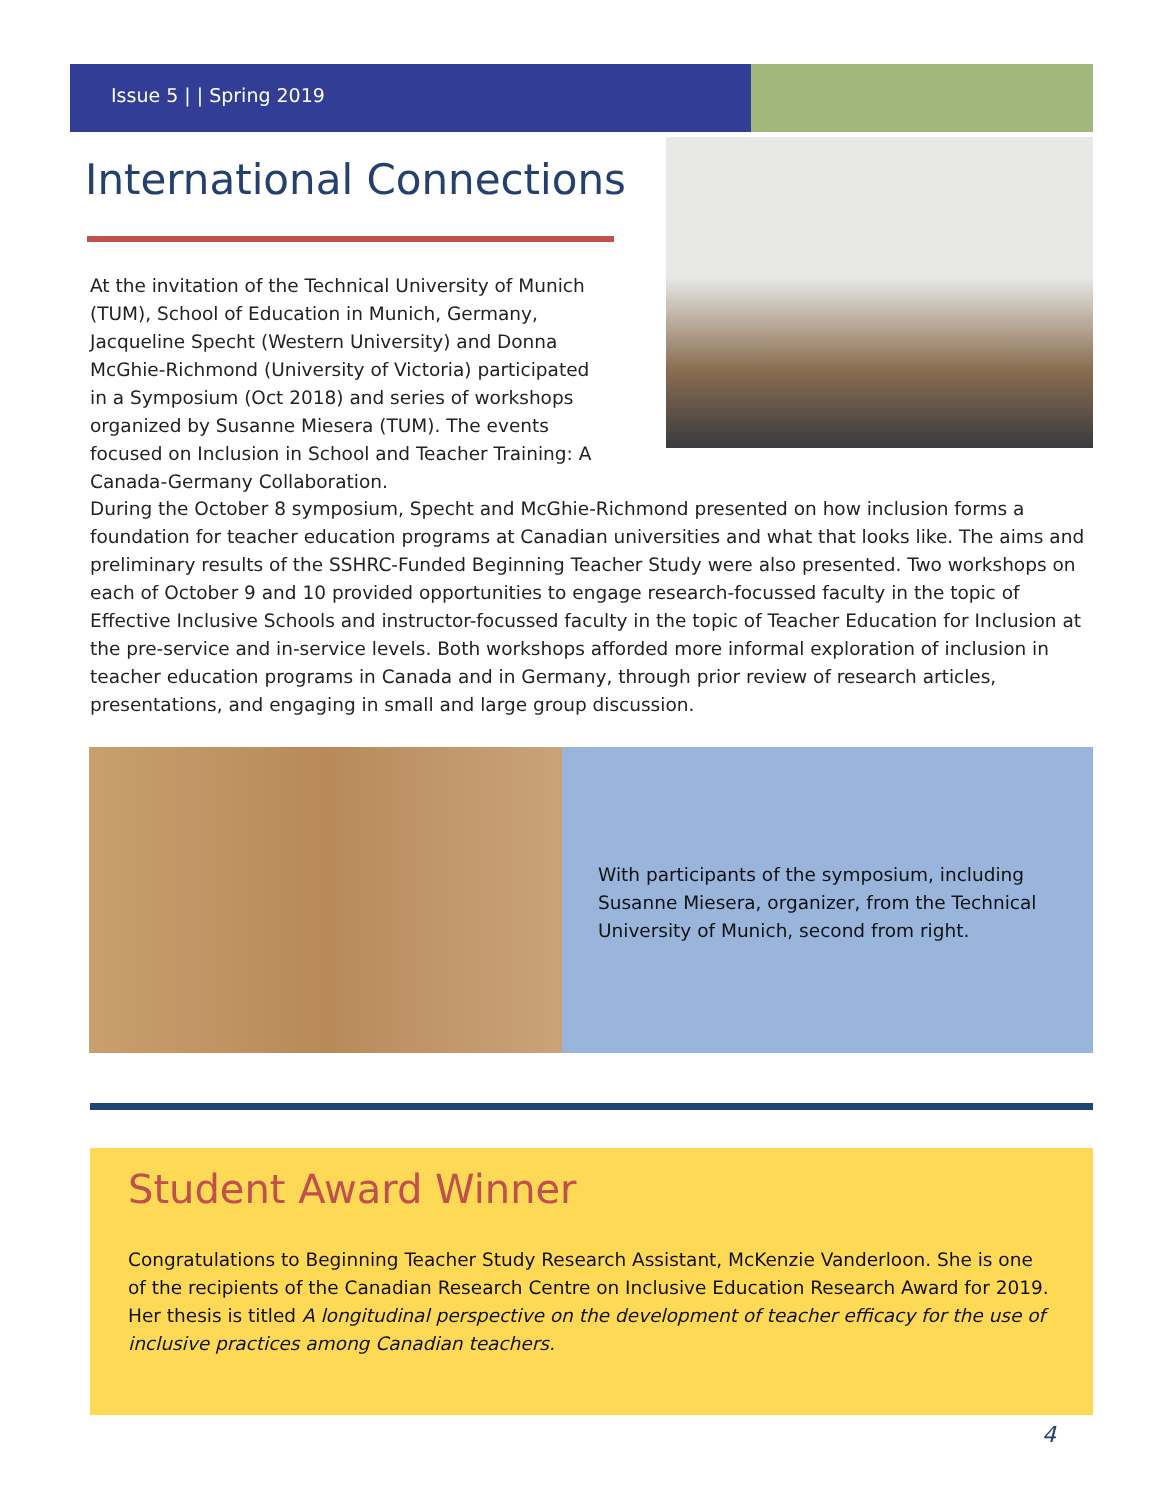Issue 5 | | Spring 2019
International Connections
At the invitation of the Technical University of Munich (TUM), School of Education in Munich, Germany, Jacqueline Specht (Western University) and Donna McGhie-Richmond (University of Victoria) participated in a Symposium (Oct 2018) and series of workshops organized by Susanne Miesera (TUM). The events focused on Inclusion in School and Teacher Training: A Canada-Germany Collaboration.
During the October 8 symposium, Specht and McGhie-Richmond presented on how inclusion forms a foundation for teacher education programs at Canadian universities and what that looks like. The aims and preliminary results of the SSHRC-Funded Beginning Teacher Study were also presented. Two workshops on each of October 9 and 10 provided opportunities to engage research-focussed faculty in the topic of Effective Inclusive Schools and instructor-focussed faculty in the topic of Teacher Education for Inclusion at the pre-service and in-service levels. Both workshops afforded more informal exploration of inclusion in teacher education programs in Canada and in Germany, through prior review of research articles, presentations, and engaging in small and large group discussion.
With participants of the symposium, including Susanne Miesera, organizer, from the Technical University of Munich, second from right.
Student Award Winner
Congratulations to Beginning Teacher Study Research Assistant, McKenzie Vanderloon. She is one of the recipients of the Canadian Research Centre on Inclusive Education Research Award for 2019. Her thesis is titled A longitudinal perspective on the development of teacher efficacy for the use of inclusive practices among Canadian teachers.
4